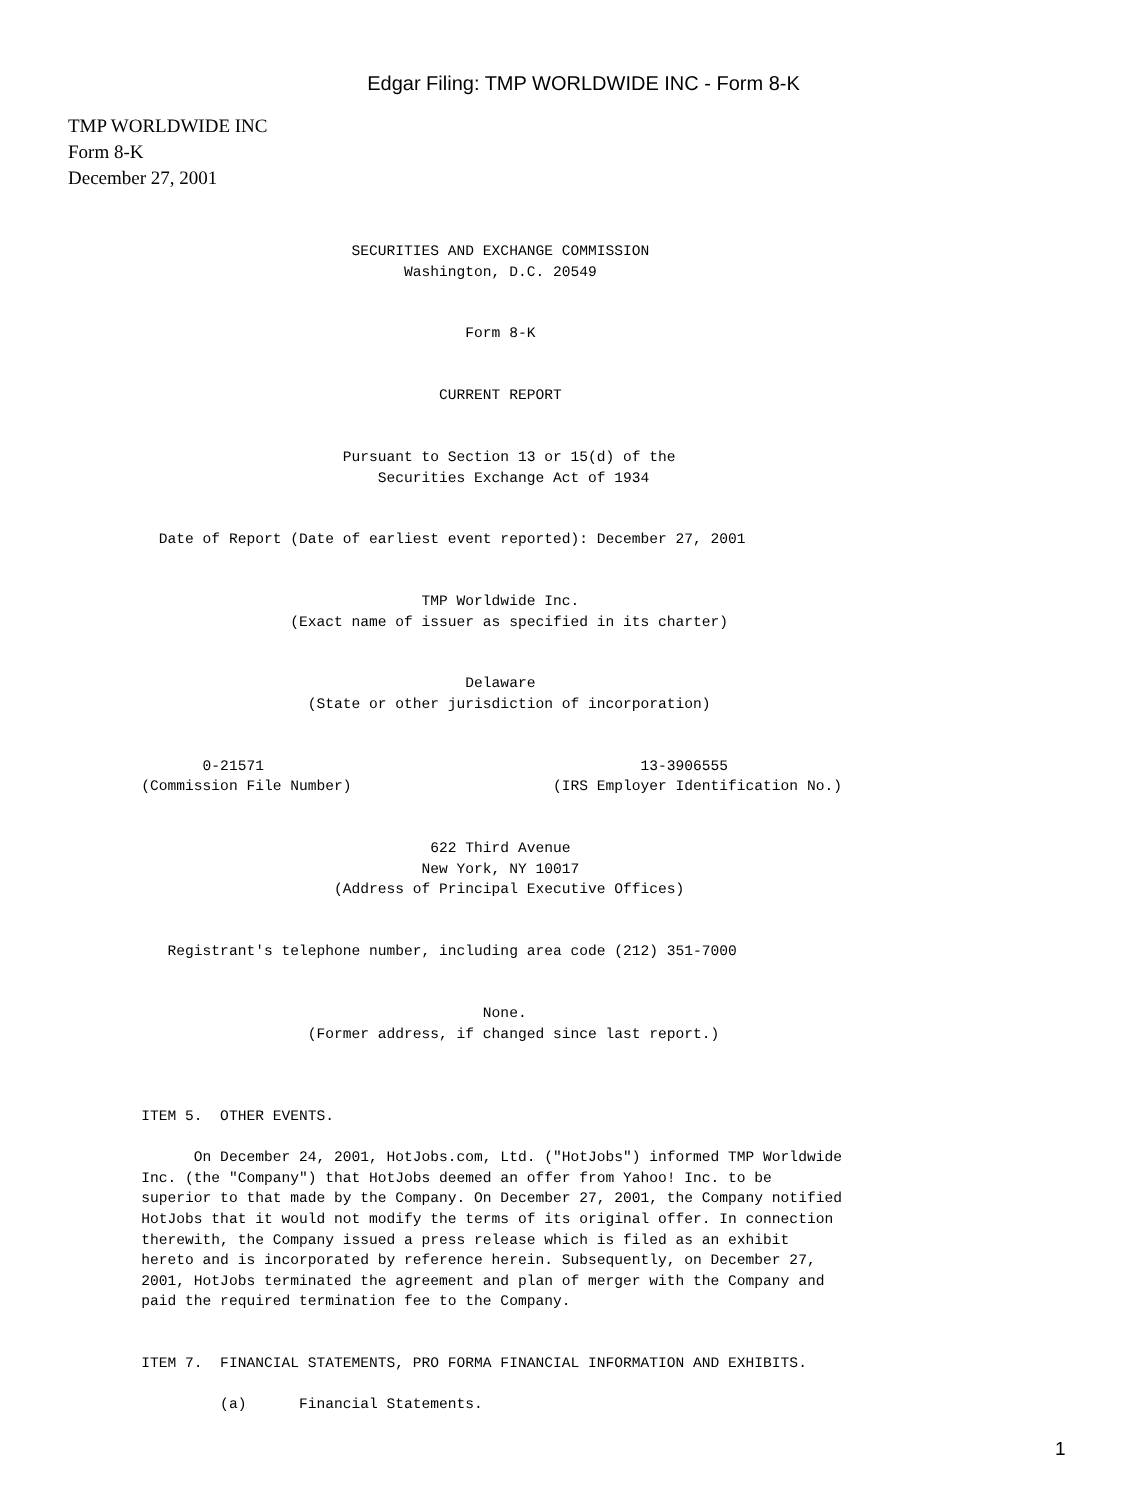Edgar Filing: TMP WORLDWIDE INC - Form 8-K
TMP WORLDWIDE INC
Form 8-K
December 27, 2001
                               SECURITIES AND EXCHANGE COMMISSION
                                     Washington, D.C. 20549


                                            Form 8-K


                                         CURRENT REPORT


                              Pursuant to Section 13 or 15(d) of the
                                  Securities Exchange Act of 1934


         Date of Report (Date of earliest event reported): December 27, 2001


                                       TMP Worldwide Inc.
                        (Exact name of issuer as specified in its charter)


                                            Delaware
                          (State or other jurisdiction of incorporation)


              0-21571                                           13-3906555
       (Commission File Number)                       (IRS Employer Identification No.)


                                        622 Third Avenue
                                       New York, NY 10017
                             (Address of Principal Executive Offices)


          Registrant's telephone number, including area code (212) 351-7000


                                              None.
                          (Former address, if changed since last report.)



       ITEM 5.  OTHER EVENTS.

             On December 24, 2001, HotJobs.com, Ltd. ("HotJobs") informed TMP Worldwide
       Inc. (the "Company") that HotJobs deemed an offer from Yahoo! Inc. to be
       superior to that made by the Company. On December 27, 2001, the Company notified
       HotJobs that it would not modify the terms of its original offer. In connection
       therewith, the Company issued a press release which is filed as an exhibit
       hereto and is incorporated by reference herein. Subsequently, on December 27,
       2001, HotJobs terminated the agreement and plan of merger with the Company and
       paid the required termination fee to the Company.


       ITEM 7.  FINANCIAL STATEMENTS, PRO FORMA FINANCIAL INFORMATION AND EXHIBITS.

                (a)      Financial Statements.
1